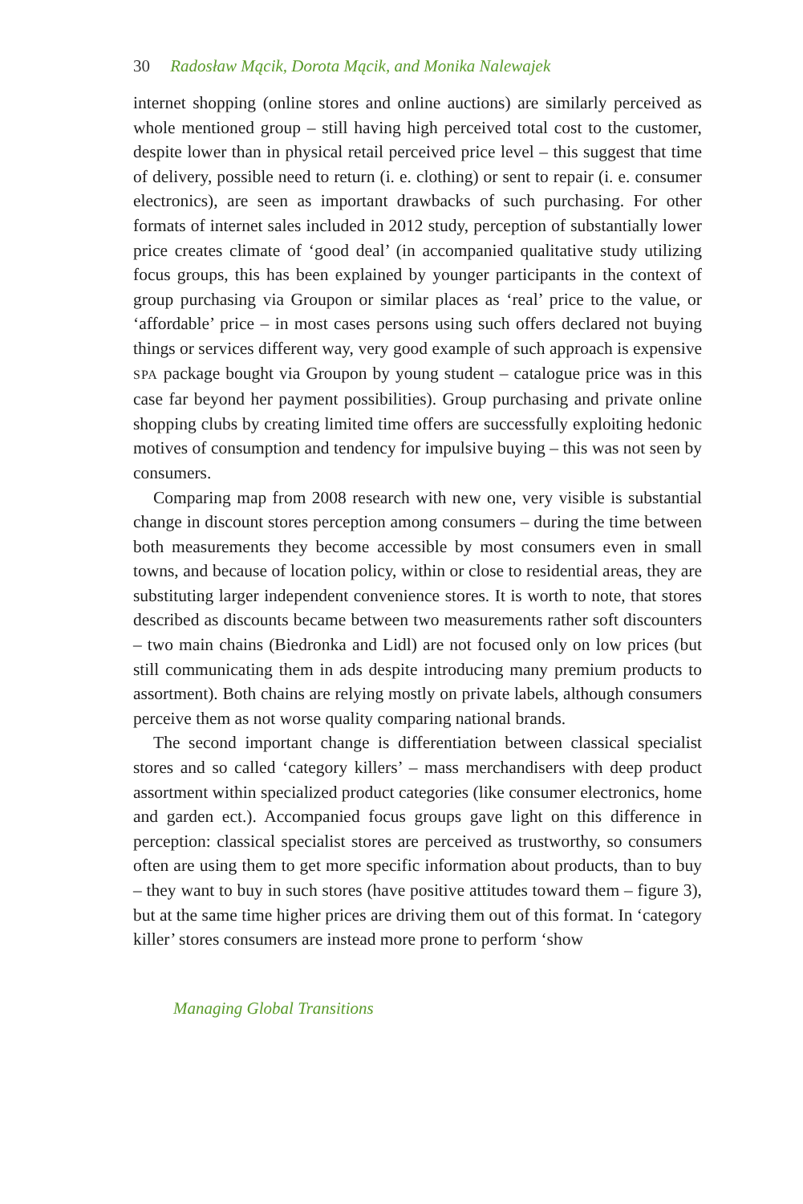30 Radosław Mącik, Dorota Mącik, and Monika Nalewajek
internet shopping (online stores and online auctions) are similarly perceived as whole mentioned group – still having high perceived total cost to the customer, despite lower than in physical retail perceived price level – this suggest that time of delivery, possible need to return (i. e. clothing) or sent to repair (i. e. consumer electronics), are seen as important drawbacks of such purchasing. For other formats of internet sales included in 2012 study, perception of substantially lower price creates climate of ‘good deal’ (in accompanied qualitative study utilizing focus groups, this has been explained by younger participants in the context of group purchasing via Groupon or similar places as ‘real’ price to the value, or ‘affordable’ price – in most cases persons using such offers declared not buying things or services different way, very good example of such approach is expensive SPA package bought via Groupon by young student – catalogue price was in this case far beyond her payment possibilities). Group purchasing and private online shopping clubs by creating limited time offers are successfully exploiting hedonic motives of consumption and tendency for impulsive buying – this was not seen by consumers.
Comparing map from 2008 research with new one, very visible is substantial change in discount stores perception among consumers – during the time between both measurements they become accessible by most consumers even in small towns, and because of location policy, within or close to residential areas, they are substituting larger independent convenience stores. It is worth to note, that stores described as discounts became between two measurements rather soft discounters – two main chains (Biedronka and Lidl) are not focused only on low prices (but still communicating them in ads despite introducing many premium products to assortment). Both chains are relying mostly on private labels, although consumers perceive them as not worse quality comparing national brands.
The second important change is differentiation between classical specialist stores and so called ‘category killers’ – mass merchandisers with deep product assortment within specialized product categories (like consumer electronics, home and garden ect.). Accompanied focus groups gave light on this difference in perception: classical specialist stores are perceived as trustworthy, so consumers often are using them to get more specific information about products, than to buy – they want to buy in such stores (have positive attitudes toward them – figure 3), but at the same time higher prices are driving them out of this format. In ‘category killer’ stores consumers are instead more prone to perform ‘show
Managing Global Transitions